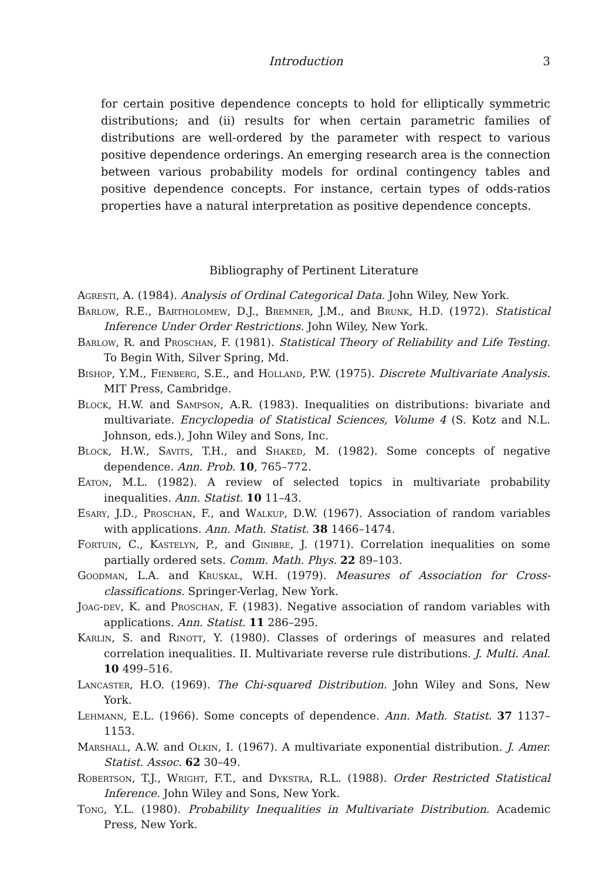Introduction 3
for certain positive dependence concepts to hold for elliptically symmetric distributions; and (ii) results for when certain parametric families of distributions are well-ordered by the parameter with respect to various positive dependence orderings. An emerging research area is the connection between various probability models for ordinal contingency tables and positive dependence concepts. For instance, certain types of odds-ratios properties have a natural interpretation as positive dependence concepts.
Bibliography of Pertinent Literature
Agresti, A. (1984). Analysis of Ordinal Categorical Data. John Wiley, New York.
Barlow, R.E., Bartholomew, D.J., Bremner, J.M., and Brunk, H.D. (1972). Statistical Inference Under Order Restrictions. John Wiley, New York.
Barlow, R. and Proschan, F. (1981). Statistical Theory of Reliability and Life Testing. To Begin With, Silver Spring, Md.
Bishop, Y.M., Fienberg, S.E., and Holland, P.W. (1975). Discrete Multivariate Analysis. MIT Press, Cambridge.
Block, H.W. and Sampson, A.R. (1983). Inequalities on distributions: bivariate and multivariate. Encyclopedia of Statistical Sciences, Volume 4 (S. Kotz and N.L. Johnson, eds.), John Wiley and Sons, Inc.
Block, H.W., Savits, T.H., and Shaked, M. (1982). Some concepts of negative dependence. Ann. Prob. 10, 765–772.
Eaton, M.L. (1982). A review of selected topics in multivariate probability inequalities. Ann. Statist. 10 11–43.
Esary, J.D., Proschan, F., and Walkup, D.W. (1967). Association of random variables with applications. Ann. Math. Statist. 38 1466–1474.
Fortuin, C., Kastelyn, P., and Ginibre, J. (1971). Correlation inequalities on some partially ordered sets. Comm. Math. Phys. 22 89–103.
Goodman, L.A. and Kruskal, W.H. (1979). Measures of Association for Cross-classifications. Springer-Verlag, New York.
Joag-dev, K. and Proschan, F. (1983). Negative association of random variables with applications. Ann. Statist. 11 286–295.
Karlin, S. and Rinott, Y. (1980). Classes of orderings of measures and related correlation inequalities. II. Multivariate reverse rule distributions. J. Multi. Anal. 10 499–516.
Lancaster, H.O. (1969). The Chi-squared Distribution. John Wiley and Sons, New York.
Lehmann, E.L. (1966). Some concepts of dependence. Ann. Math. Statist. 37 1137–1153.
Marshall, A.W. and Olkin, I. (1967). A multivariate exponential distribution. J. Amer. Statist. Assoc. 62 30–49.
Robertson, T.J., Wright, F.T., and Dykstra, R.L. (1988). Order Restricted Statistical Inference. John Wiley and Sons, New York.
Tong, Y.L. (1980). Probability Inequalities in Multivariate Distribution. Academic Press, New York.